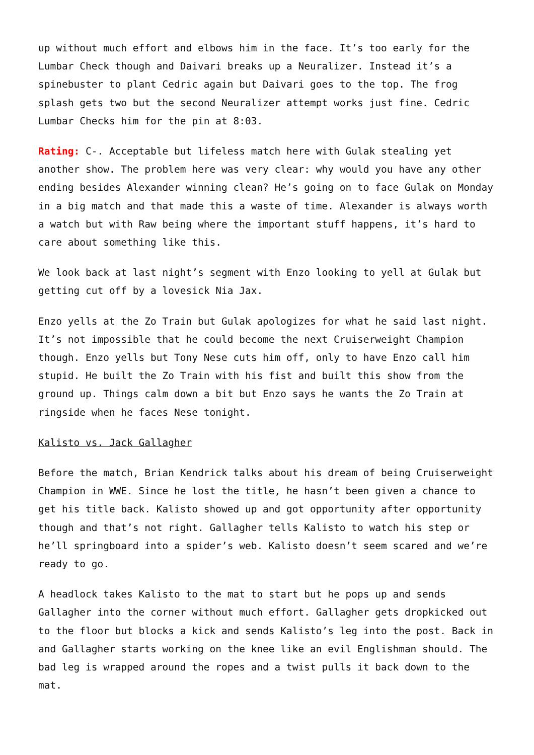up without much effort and elbows him in the face. It’s too early for the Lumbar Check though and Daivari breaks up a Neuralizer. Instead it’s a spinebuster to plant Cedric again but Daivari goes to the top. The frog splash gets two but the second Neuralizer attempt works just fine. Cedric Lumbar Checks him for the pin at 8:03.
Rating: C-. Acceptable but lifeless match here with Gulak stealing yet another show. The problem here was very clear: why would you have any other ending besides Alexander winning clean? He’s going on to face Gulak on Monday in a big match and that made this a waste of time. Alexander is always worth a watch but with Raw being where the important stuff happens, it’s hard to care about something like this.
We look back at last night’s segment with Enzo looking to yell at Gulak but getting cut off by a lovesick Nia Jax.
Enzo yells at the Zo Train but Gulak apologizes for what he said last night. It’s not impossible that he could become the next Cruiserweight Champion though. Enzo yells but Tony Nese cuts him off, only to have Enzo call him stupid. He built the Zo Train with his fist and built this show from the ground up. Things calm down a bit but Enzo says he wants the Zo Train at ringside when he faces Nese tonight.
Kalisto vs. Jack Gallagher
Before the match, Brian Kendrick talks about his dream of being Cruiserweight Champion in WWE. Since he lost the title, he hasn’t been given a chance to get his title back. Kalisto showed up and got opportunity after opportunity though and that’s not right. Gallagher tells Kalisto to watch his step or he’ll springboard into a spider’s web. Kalisto doesn’t seem scared and we’re ready to go.
A headlock takes Kalisto to the mat to start but he pops up and sends Gallagher into the corner without much effort. Gallagher gets dropkicked out to the floor but blocks a kick and sends Kalisto’s leg into the post. Back in and Gallagher starts working on the knee like an evil Englishman should. The bad leg is wrapped around the ropes and a twist pulls it back down to the mat.